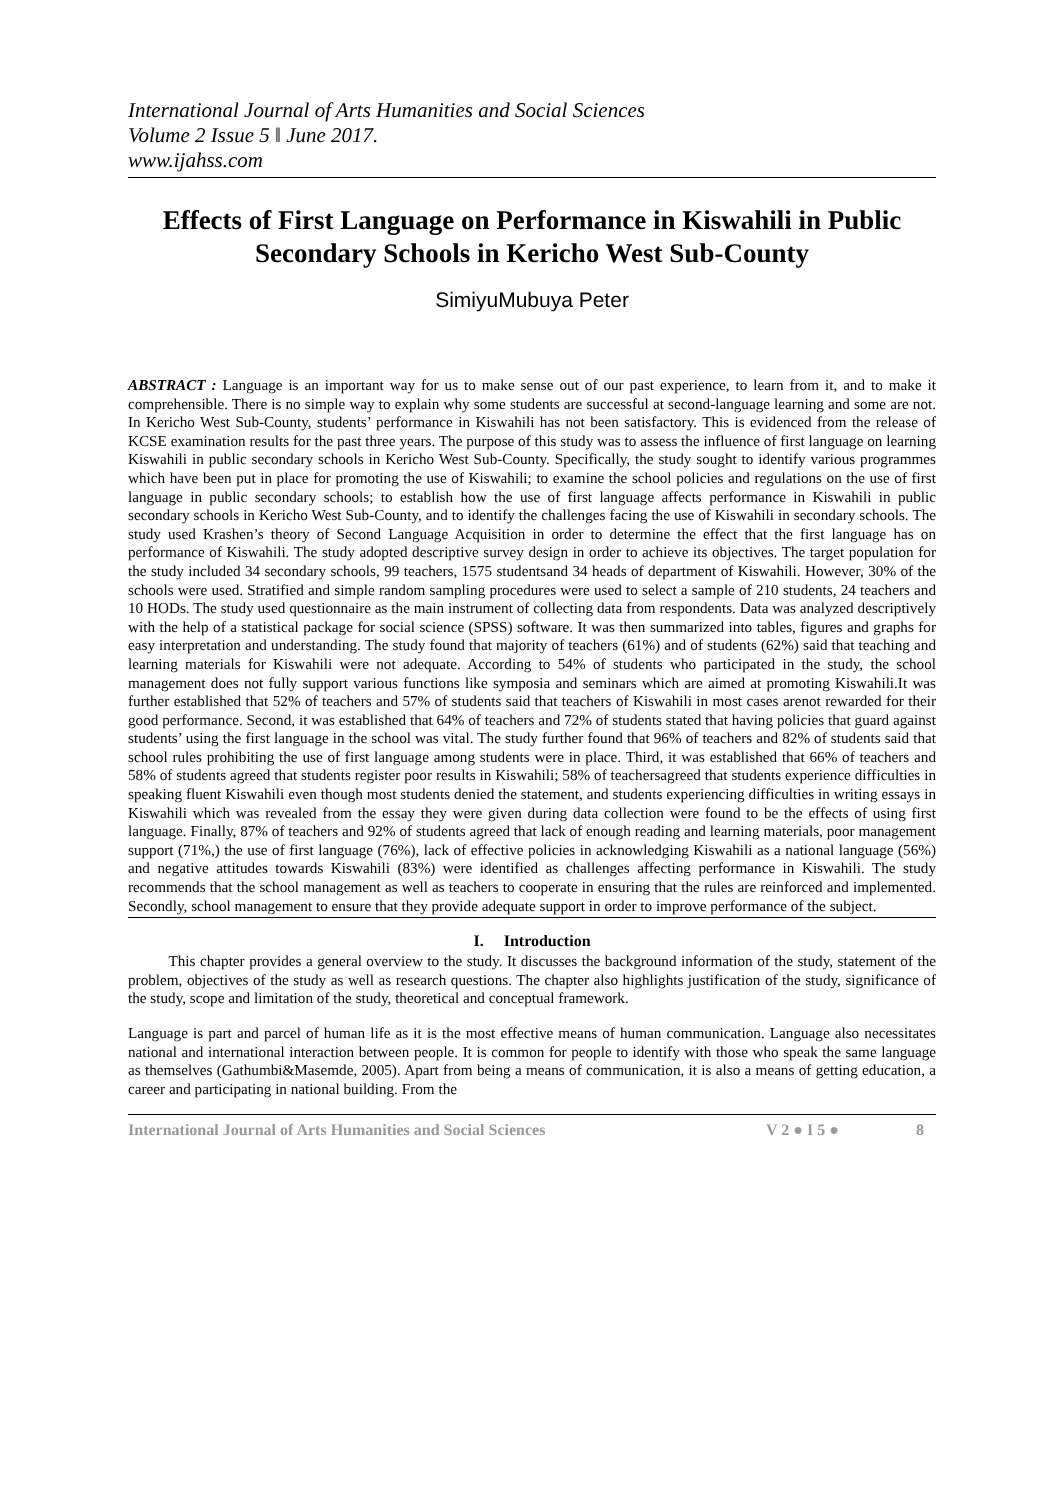International Journal of Arts Humanities and Social Sciences
Volume 2 Issue 5 ǁ June 2017.
www.ijahss.com
Effects of First Language on Performance in Kiswahili in Public Secondary Schools in Kericho West Sub-County
SimiyuMubuya Peter
ABSTRACT : Language is an important way for us to make sense out of our past experience, to learn from it, and to make it comprehensible. There is no simple way to explain why some students are successful at second-language learning and some are not. In Kericho West Sub-County, students’ performance in Kiswahili has not been satisfactory. This is evidenced from the release of KCSE examination results for the past three years. The purpose of this study was to assess the influence of first language on learning Kiswahili in public secondary schools in Kericho West Sub-County. Specifically, the study sought to identify various programmes which have been put in place for promoting the use of Kiswahili; to examine the school policies and regulations on the use of first language in public secondary schools; to establish how the use of first language affects performance in Kiswahili in public secondary schools in Kericho West Sub-County, and to identify the challenges facing the use of Kiswahili in secondary schools. The study used Krashen’s theory of Second Language Acquisition in order to determine the effect that the first language has on performance of Kiswahili. The study adopted descriptive survey design in order to achieve its objectives. The target population for the study included 34 secondary schools, 99 teachers, 1575 studentsand 34 heads of department of Kiswahili. However, 30% of the schools were used. Stratified and simple random sampling procedures were used to select a sample of 210 students, 24 teachers and 10 HODs. The study used questionnaire as the main instrument of collecting data from respondents. Data was analyzed descriptively with the help of a statistical package for social science (SPSS) software. It was then summarized into tables, figures and graphs for easy interpretation and understanding. The study found that majority of teachers (61%) and of students (62%) said that teaching and learning materials for Kiswahili were not adequate. According to 54% of students who participated in the study, the school management does not fully support various functions like symposia and seminars which are aimed at promoting Kiswahili.It was further established that 52% of teachers and 57% of students said that teachers of Kiswahili in most cases arenot rewarded for their good performance. Second, it was established that 64% of teachers and 72% of students stated that having policies that guard against students’ using the first language in the school was vital. The study further found that 96% of teachers and 82% of students said that school rules prohibiting the use of first language among students were in place. Third, it was established that 66% of teachers and 58% of students agreed that students register poor results in Kiswahili; 58% of teachersagreed that students experience difficulties in speaking fluent Kiswahili even though most students denied the statement, and students experiencing difficulties in writing essays in Kiswahili which was revealed from the essay they were given during data collection were found to be the effects of using first language. Finally, 87% of teachers and 92% of students agreed that lack of enough reading and learning materials, poor management support (71%,) the use of first language (76%), lack of effective policies in acknowledging Kiswahili as a national language (56%) and negative attitudes towards Kiswahili (83%) were identified as challenges affecting performance in Kiswahili. The study recommends that the school management as well as teachers to cooperate in ensuring that the rules are reinforced and implemented. Secondly, school management to ensure that they provide adequate support in order to improve performance of the subject.
I. Introduction
This chapter provides a general overview to the study. It discusses the background information of the study, statement of the problem, objectives of the study as well as research questions. The chapter also highlights justification of the study, significance of the study, scope and limitation of the study, theoretical and conceptual framework.
Language is part and parcel of human life as it is the most effective means of human communication. Language also necessitates national and international interaction between people. It is common for people to identify with those who speak the same language as themselves (Gathumbi&Masemde, 2005). Apart from being a means of communication, it is also a means of getting education, a career and participating in national building. From the
International Journal of Arts Humanities and Social Sciences V 2 ● I 5 ● 8